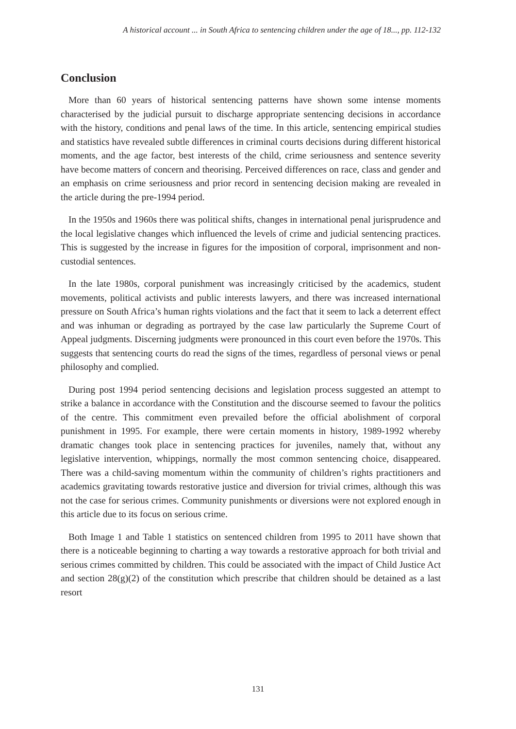A historical account ... in South Africa to sentencing children under the age of 18..., pp. 112-132
Conclusion
More than 60 years of historical sentencing patterns have shown some intense moments characterised by the judicial pursuit to discharge appropriate sentencing decisions in accordance with the history, conditions and penal laws of the time. In this article, sentencing empirical studies and statistics have revealed subtle differences in criminal courts decisions during different historical moments, and the age factor, best interests of the child, crime seriousness and sentence severity have become matters of concern and theorising. Perceived differences on race, class and gender and an emphasis on crime seriousness and prior record in sentencing decision making are revealed in the article during the pre-1994 period.
In the 1950s and 1960s there was political shifts, changes in international penal jurisprudence and the local legislative changes which influenced the levels of crime and judicial sentencing practices. This is suggested by the increase in figures for the imposition of corporal, imprisonment and non-custodial sentences.
In the late 1980s, corporal punishment was increasingly criticised by the academics, student movements, political activists and public interests lawyers, and there was increased international pressure on South Africa’s human rights violations and the fact that it seem to lack a deterrent effect and was inhuman or degrading as portrayed by the case law particularly the Supreme Court of Appeal judgments. Discerning judgments were pronounced in this court even before the 1970s. This suggests that sentencing courts do read the signs of the times, regardless of personal views or penal philosophy and complied.
During post 1994 period sentencing decisions and legislation process suggested an attempt to strike a balance in accordance with the Constitution and the discourse seemed to favour the politics of the centre. This commitment even prevailed before the official abolishment of corporal punishment in 1995. For example, there were certain moments in history, 1989-1992 whereby dramatic changes took place in sentencing practices for juveniles, namely that, without any legislative intervention, whippings, normally the most common sentencing choice, disappeared. There was a child-saving momentum within the community of children’s rights practitioners and academics gravitating towards restorative justice and diversion for trivial crimes, although this was not the case for serious crimes. Community punishments or diversions were not explored enough in this article due to its focus on serious crime.
Both Image 1 and Table 1 statistics on sentenced children from 1995 to 2011 have shown that there is a noticeable beginning to charting a way towards a restorative approach for both trivial and serious crimes committed by children. This could be associated with the impact of Child Justice Act and section 28(g)(2) of the constitution which prescribe that children should be detained as a last resort
131